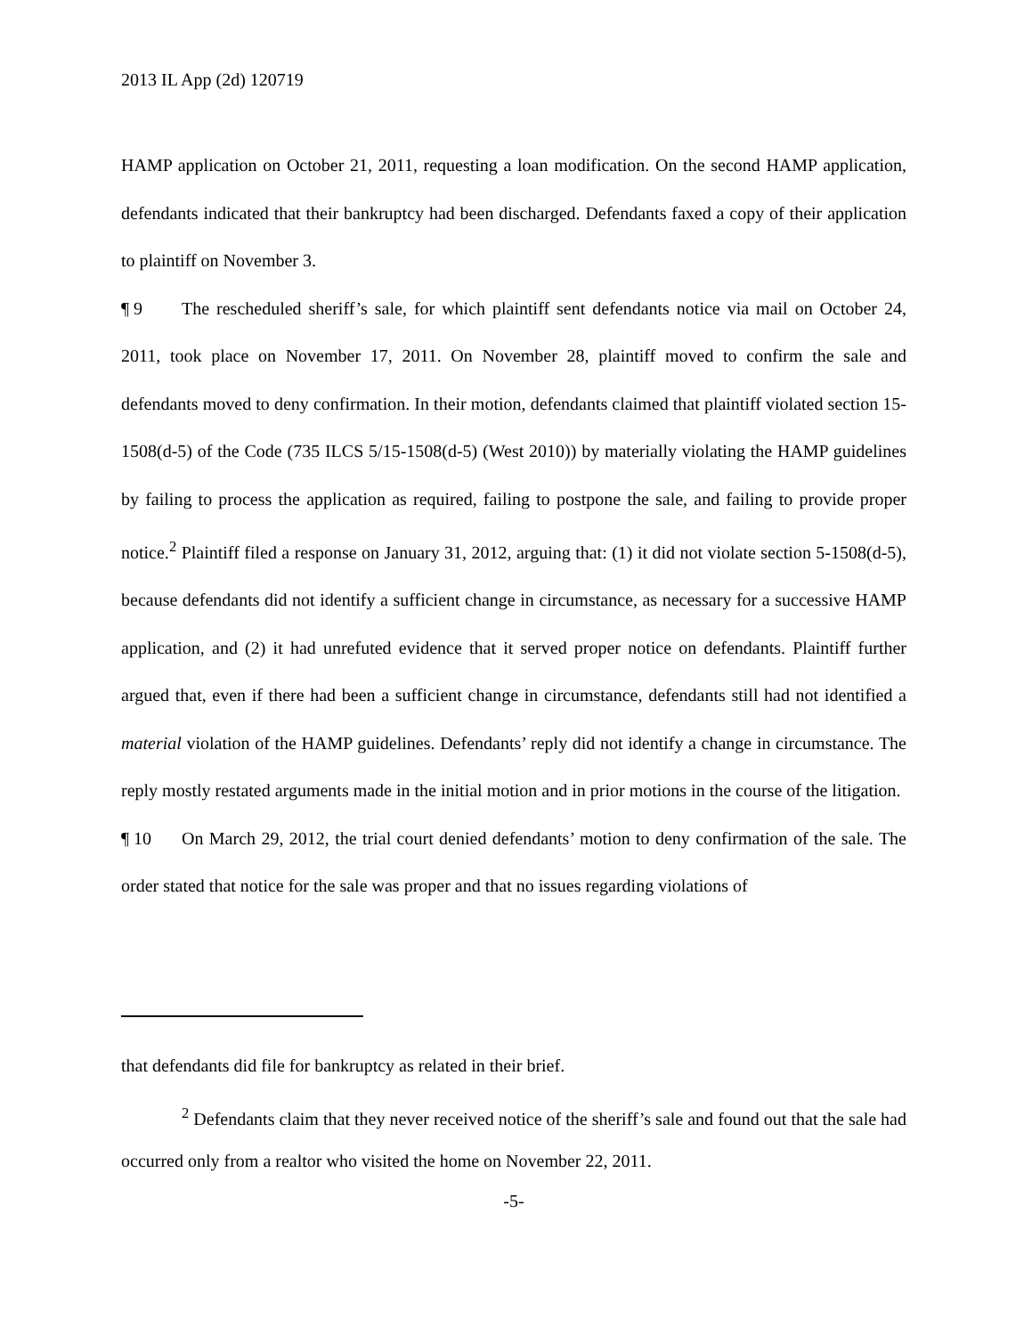2013 IL App (2d) 120719
HAMP application on October 21, 2011, requesting a loan modification. On the second HAMP application, defendants indicated that their bankruptcy had been discharged. Defendants faxed a copy of their application to plaintiff on November 3.
¶ 9 The rescheduled sheriff’s sale, for which plaintiff sent defendants notice via mail on October 24, 2011, took place on November 17, 2011. On November 28, plaintiff moved to confirm the sale and defendants moved to deny confirmation. In their motion, defendants claimed that plaintiff violated section 15-1508(d-5) of the Code (735 ILCS 5/15-1508(d-5) (West 2010)) by materially violating the HAMP guidelines by failing to process the application as required, failing to postpone the sale, and failing to provide proper notice.<sup>2</sup> Plaintiff filed a response on January 31, 2012, arguing that: (1) it did not violate section 5-1508(d-5), because defendants did not identify a sufficient change in circumstance, as necessary for a successive HAMP application, and (2) it had unrefuted evidence that it served proper notice on defendants. Plaintiff further argued that, even if there had been a sufficient change in circumstance, defendants still had not identified a material violation of the HAMP guidelines. Defendants’ reply did not identify a change in circumstance. The reply mostly restated arguments made in the initial motion and in prior motions in the course of the litigation.
¶ 10 On March 29, 2012, the trial court denied defendants’ motion to deny confirmation of the sale. The order stated that notice for the sale was proper and that no issues regarding violations of
that defendants did file for bankruptcy as related in their brief.
<sup>2</sup> Defendants claim that they never received notice of the sheriff’s sale and found out that the sale had occurred only from a realtor who visited the home on November 22, 2011.
-5-